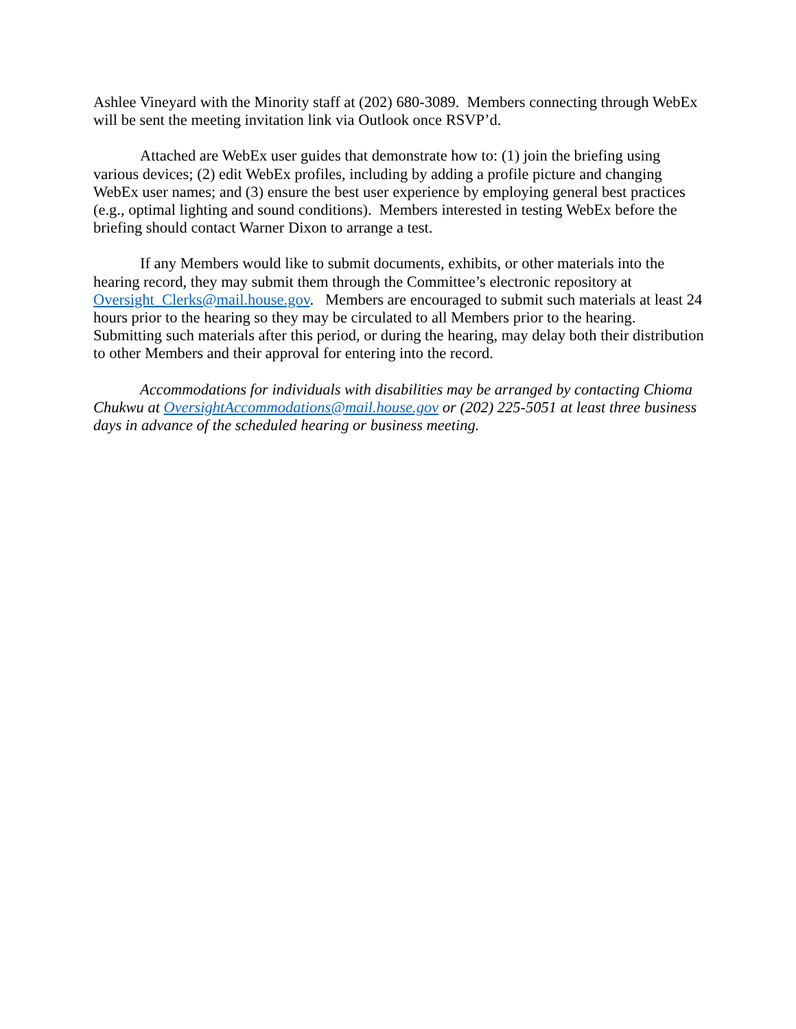Ashlee Vineyard with the Minority staff at (202) 680-3089. Members connecting through WebEx will be sent the meeting invitation link via Outlook once RSVP’d.
Attached are WebEx user guides that demonstrate how to: (1) join the briefing using various devices; (2) edit WebEx profiles, including by adding a profile picture and changing WebEx user names; and (3) ensure the best user experience by employing general best practices (e.g., optimal lighting and sound conditions). Members interested in testing WebEx before the briefing should contact Warner Dixon to arrange a test.
If any Members would like to submit documents, exhibits, or other materials into the hearing record, they may submit them through the Committee’s electronic repository at Oversight_Clerks@mail.house.gov. Members are encouraged to submit such materials at least 24 hours prior to the hearing so they may be circulated to all Members prior to the hearing. Submitting such materials after this period, or during the hearing, may delay both their distribution to other Members and their approval for entering into the record.
Accommodations for individuals with disabilities may be arranged by contacting Chioma Chukwu at OversightAccommodations@mail.house.gov or (202) 225-5051 at least three business days in advance of the scheduled hearing or business meeting.